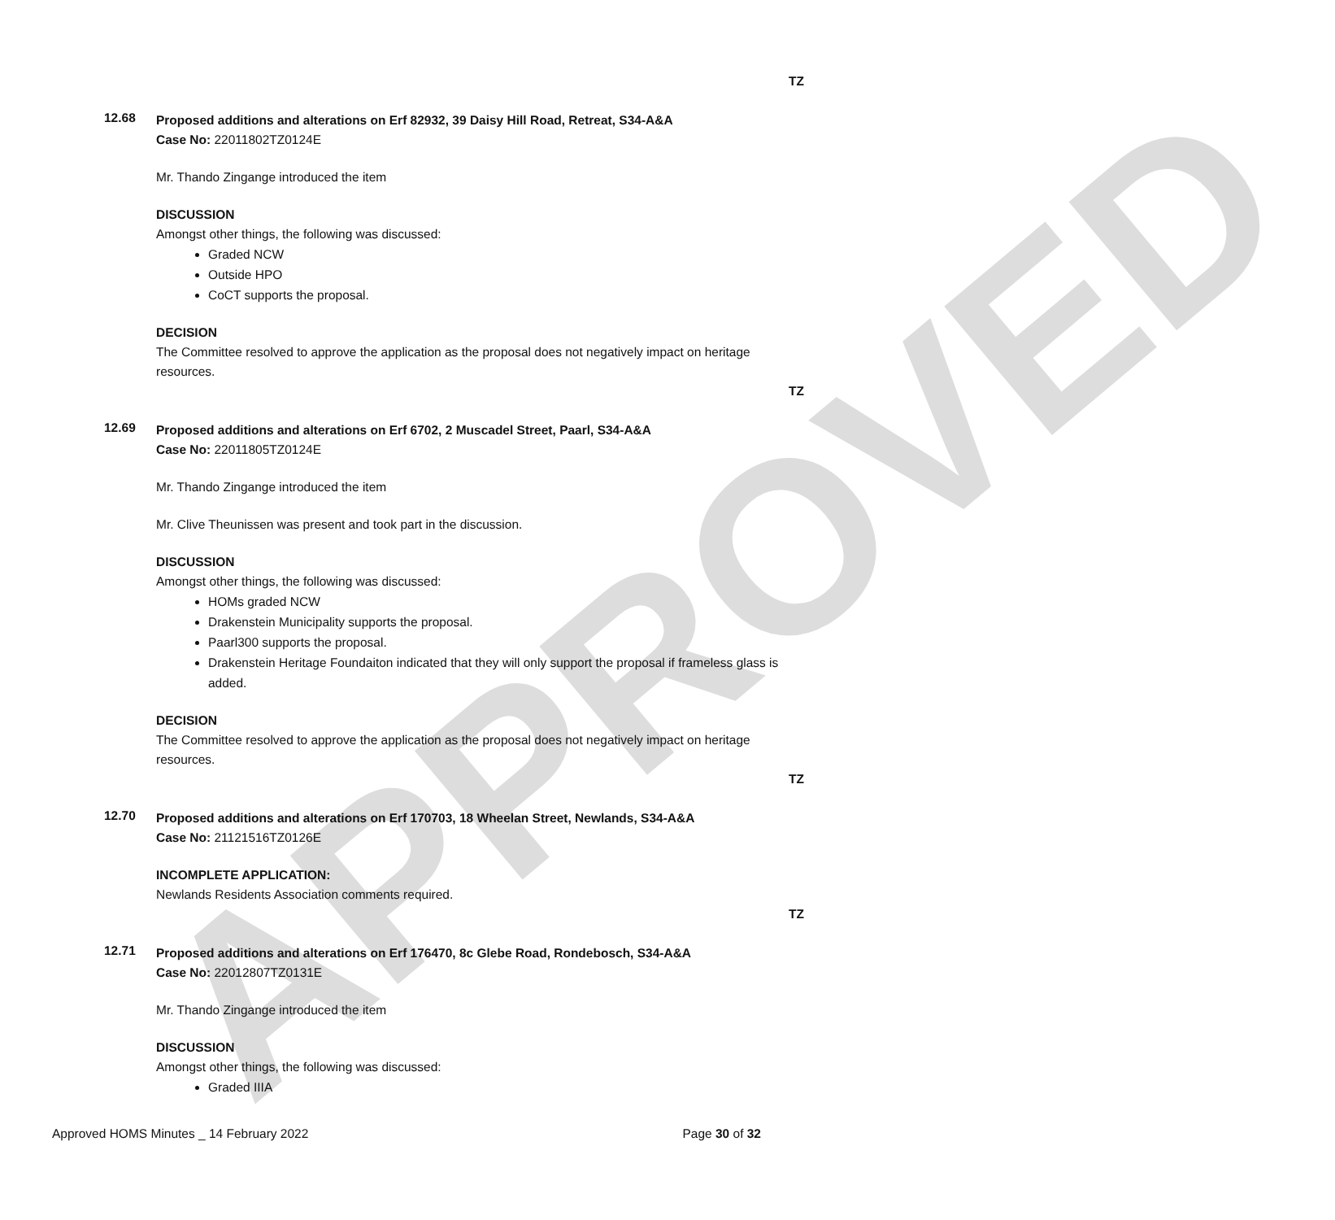APPROVED
TZ
12.68
Proposed additions and alterations on Erf 82932, 39 Daisy Hill Road, Retreat, S34-A&A
Case No: 22011802TZ0124E
Mr. Thando Zingange introduced the item
DISCUSSION
Amongst other things, the following was discussed:
Graded NCW
Outside HPO
CoCT supports the proposal.
DECISION
The Committee resolved to approve the application as the proposal does not negatively impact on heritage resources.
TZ
12.69
Proposed additions and alterations on Erf 6702, 2 Muscadel Street, Paarl, S34-A&A
Case No: 22011805TZ0124E
Mr. Thando Zingange introduced the item
Mr. Clive Theunissen was present and took part in the discussion.
DISCUSSION
Amongst other things, the following was discussed:
HOMs graded NCW
Drakenstein Municipality supports the proposal.
Paarl300 supports the proposal.
Drakenstein Heritage Foundaiton indicated that they will only support the proposal if frameless glass is added.
DECISION
The Committee resolved to approve the application as the proposal does not negatively impact on heritage resources.
TZ
12.70
Proposed additions and alterations on Erf 170703, 18 Wheelan Street, Newlands, S34-A&A
Case No: 21121516TZ0126E
INCOMPLETE APPLICATION:
Newlands Residents Association comments required.
TZ
12.71
Proposed additions and alterations on Erf 176470, 8c Glebe Road, Rondebosch, S34-A&A
Case No: 22012807TZ0131E
Mr. Thando Zingange introduced the item
DISCUSSION
Amongst other things, the following was discussed:
Graded IIIA
Approved HOMS Minutes _ 14 February 2022 Page 30 of 32